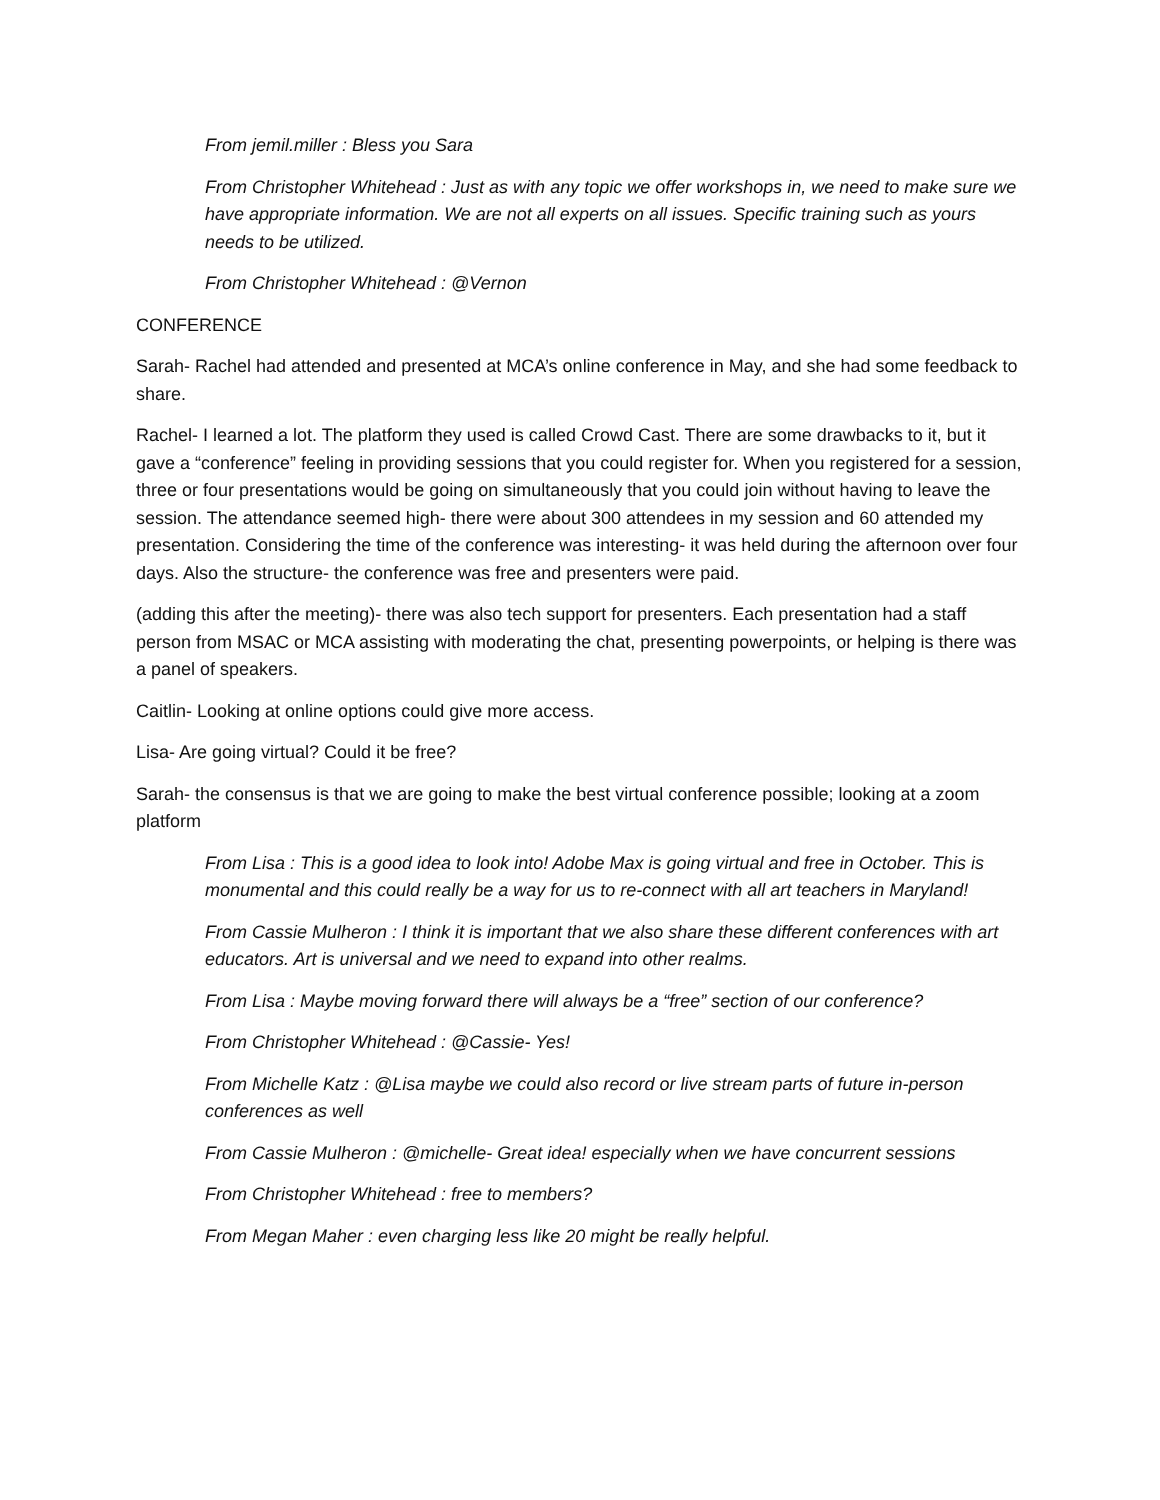From jemil.miller : Bless you Sara
From Christopher Whitehead : Just as with any topic we offer workshops in, we need to make sure we have appropriate information. We are not all experts on all issues. Specific training such as yours needs to be utilized.
From Christopher Whitehead : @Vernon
CONFERENCE
Sarah- Rachel had attended and presented at MCA’s online conference in May, and she had some feedback to share.
Rachel- I learned a lot. The platform they used is called Crowd Cast. There are some drawbacks to it, but it gave a “conference” feeling in providing sessions that you could register for. When you registered for a session, three or four presentations would be going on simultaneously that you could join without having to leave the session. The attendance seemed high- there were about 300 attendees in my session and 60 attended my presentation. Considering the time of the conference was interesting- it was held during the afternoon over four days. Also the structure- the conference was free and presenters were paid.
(adding this after the meeting)- there was also tech support for presenters. Each presentation had a staff person from MSAC or MCA assisting with moderating the chat, presenting powerpoints, or helping is there was a panel of speakers.
Caitlin- Looking at online options could give more access.
Lisa- Are going virtual? Could it be free?
Sarah- the consensus is that we are going to make the best virtual conference possible; looking at a zoom platform
From Lisa : This is a good idea to look into! Adobe Max is going virtual and free in October. This is monumental and this could really be a way for us to re-connect with all art teachers in Maryland!
From Cassie Mulheron : I think it is important that we also share these different conferences with art educators. Art is universal and we need to expand into other realms.
From Lisa : Maybe moving forward there will always be a “free” section of our conference?
From Christopher Whitehead : @Cassie- Yes!
From Michelle Katz : @Lisa maybe we could also record or live stream parts of future in-person conferences as well
From Cassie Mulheron : @michelle- Great idea! especially when we have concurrent sessions
From Christopher Whitehead : free to members?
From Megan Maher : even charging less like 20 might be really helpful.